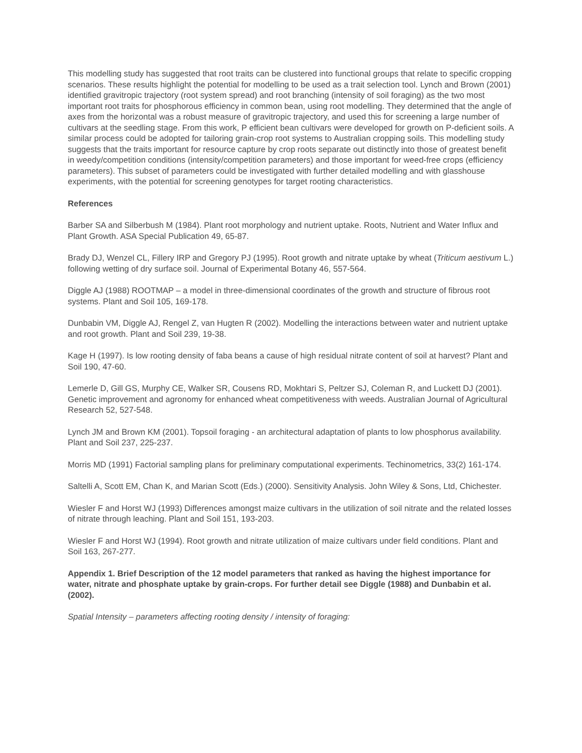This modelling study has suggested that root traits can be clustered into functional groups that relate to specific cropping scenarios. These results highlight the potential for modelling to be used as a trait selection tool. Lynch and Brown (2001) identified gravitropic trajectory (root system spread) and root branching (intensity of soil foraging) as the two most important root traits for phosphorous efficiency in common bean, using root modelling. They determined that the angle of axes from the horizontal was a robust measure of gravitropic trajectory, and used this for screening a large number of cultivars at the seedling stage. From this work, P efficient bean cultivars were developed for growth on P-deficient soils. A similar process could be adopted for tailoring grain-crop root systems to Australian cropping soils. This modelling study suggests that the traits important for resource capture by crop roots separate out distinctly into those of greatest benefit in weedy/competition conditions (intensity/competition parameters) and those important for weed-free crops (efficiency parameters). This subset of parameters could be investigated with further detailed modelling and with glasshouse experiments, with the potential for screening genotypes for target rooting characteristics.
References
Barber SA and Silberbush M (1984). Plant root morphology and nutrient uptake. Roots, Nutrient and Water Influx and Plant Growth. ASA Special Publication 49, 65-87.
Brady DJ, Wenzel CL, Fillery IRP and Gregory PJ (1995). Root growth and nitrate uptake by wheat (Triticum aestivum L.) following wetting of dry surface soil. Journal of Experimental Botany 46, 557-564.
Diggle AJ (1988) ROOTMAP – a model in three-dimensional coordinates of the growth and structure of fibrous root systems. Plant and Soil 105, 169-178.
Dunbabin VM, Diggle AJ, Rengel Z, van Hugten R (2002). Modelling the interactions between water and nutrient uptake and root growth. Plant and Soil 239, 19-38.
Kage H (1997). Is low rooting density of faba beans a cause of high residual nitrate content of soil at harvest? Plant and Soil 190, 47-60.
Lemerle D, Gill GS, Murphy CE, Walker SR, Cousens RD, Mokhtari S, Peltzer SJ, Coleman R, and Luckett DJ (2001). Genetic improvement and agronomy for enhanced wheat competitiveness with weeds. Australian Journal of Agricultural Research 52, 527-548.
Lynch JM and Brown KM (2001). Topsoil foraging - an architectural adaptation of plants to low phosphorus availability. Plant and Soil 237, 225-237.
Morris MD (1991) Factorial sampling plans for preliminary computational experiments. Techinometrics, 33(2) 161-174.
Saltelli A, Scott EM, Chan K, and Marian Scott (Eds.) (2000). Sensitivity Analysis. John Wiley & Sons, Ltd, Chichester.
Wiesler F and Horst WJ (1993) Differences amongst maize cultivars in the utilization of soil nitrate and the related losses of nitrate through leaching. Plant and Soil 151, 193-203.
Wiesler F and Horst WJ (1994). Root growth and nitrate utilization of maize cultivars under field conditions. Plant and Soil 163, 267-277.
Appendix 1. Brief Description of the 12 model parameters that ranked as having the highest importance for water, nitrate and phosphate uptake by grain-crops. For further detail see Diggle (1988) and Dunbabin et al. (2002).
Spatial Intensity – parameters affecting rooting density / intensity of foraging: